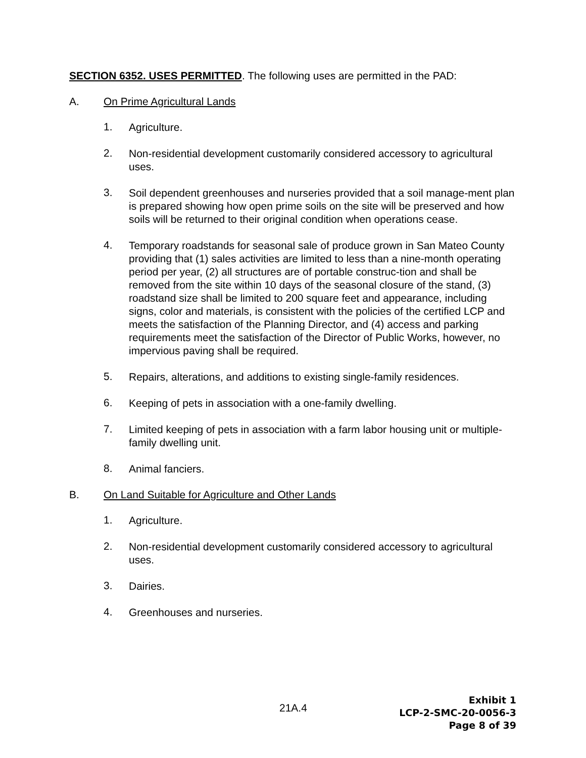SECTION 6352. USES PERMITTED. The following uses are permitted in the PAD:
A. On Prime Agricultural Lands
1.
Agriculture.
2.
Non-residential development customarily considered accessory to agricultural uses.
3.
Soil dependent greenhouses and nurseries provided that a soil manage-ment plan is prepared showing how open prime soils on the site will be preserved and how soils will be returned to their original condition when operations cease.
4.
Temporary roadstands for seasonal sale of produce grown in San Mateo County providing that (1) sales activities are limited to less than a nine-month operating period per year, (2) all structures are of portable construc-tion and shall be removed from the site within 10 days of the seasonal closure of the stand, (3) roadstand size shall be limited to 200 square feet and appearance, including signs, color and materials, is consistent with the policies of the certified LCP and meets the satisfaction of the Planning Director, and (4) access and parking requirements meet the satisfaction of the Director of Public Works, however, no impervious paving shall be required.
5.
Repairs, alterations, and additions to existing single-family residences.
6.
Keeping of pets in association with a one-family dwelling.
7.
Limited keeping of pets in association with a farm labor housing unit or multiple-family dwelling unit.
8.
Animal fanciers.
B. On Land Suitable for Agriculture and Other Lands
1.
Agriculture.
2.
Non-residential development customarily considered accessory to agricultural uses.
3.
Dairies.
4.
Greenhouses and nurseries.
21A.4
Exhibit 1
LCP-2-SMC-20-0056-3
Page 8 of 39